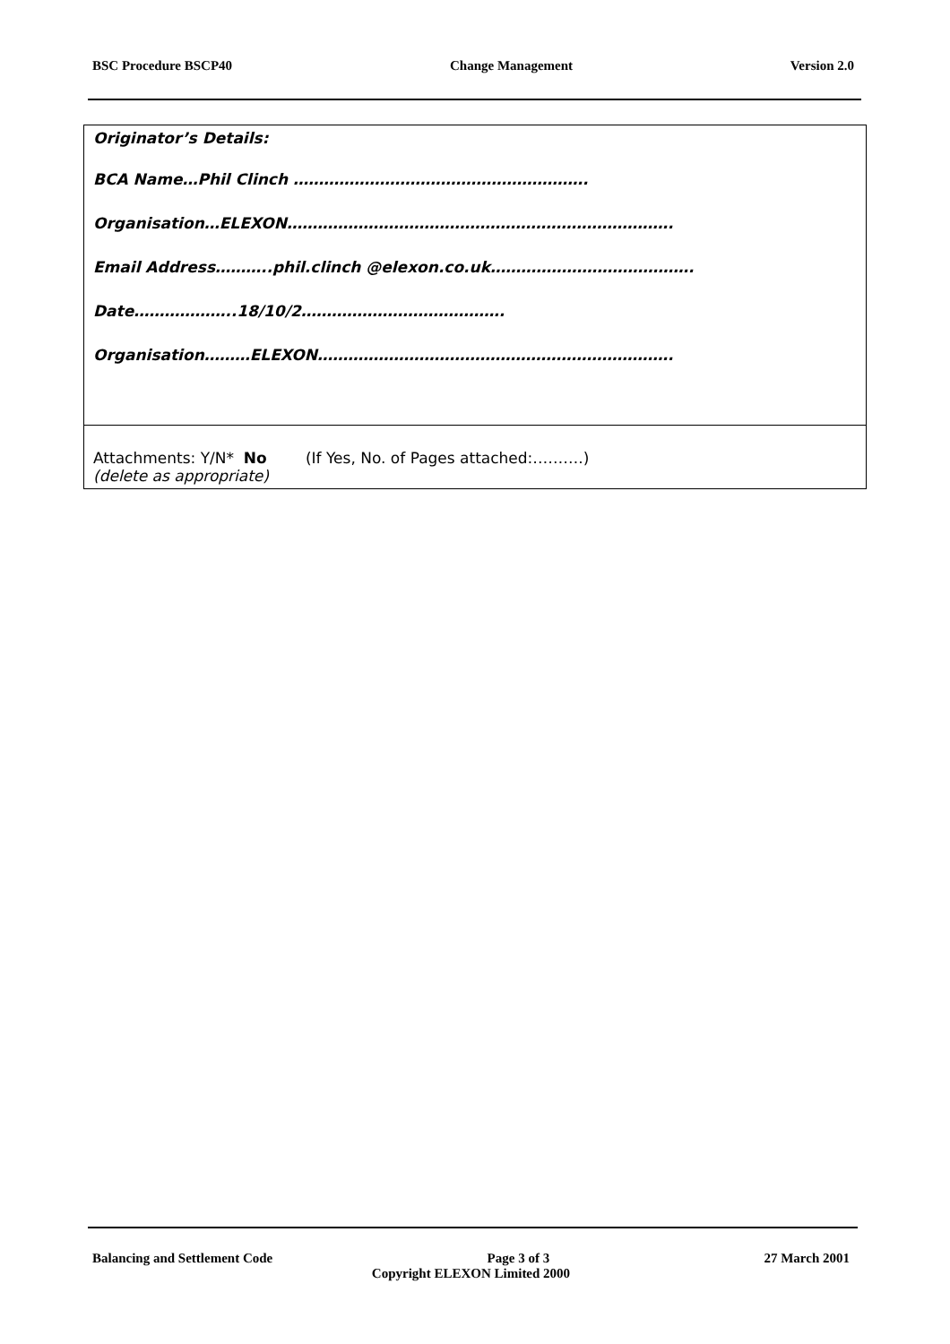BSC Procedure BSCP40 Change Management Version 2.0
| Originator’s Details: BCA Name…Phil Clinch …………………………………………………. Organisation…ELEXON…………………………………………………………………. Email Address………..phil.clinch @elexon.co.uk…………………………………. Date………………..18/10/2…………………………………. Organisation………ELEXON……………………………………………………………. |
| Attachments: Y/N* No (If Yes, No. of Pages attached:……….) (delete as appropriate) |
Balancing and Settlement Code Page 3 of 3 27 March 2001
Copyright ELEXON Limited 2000